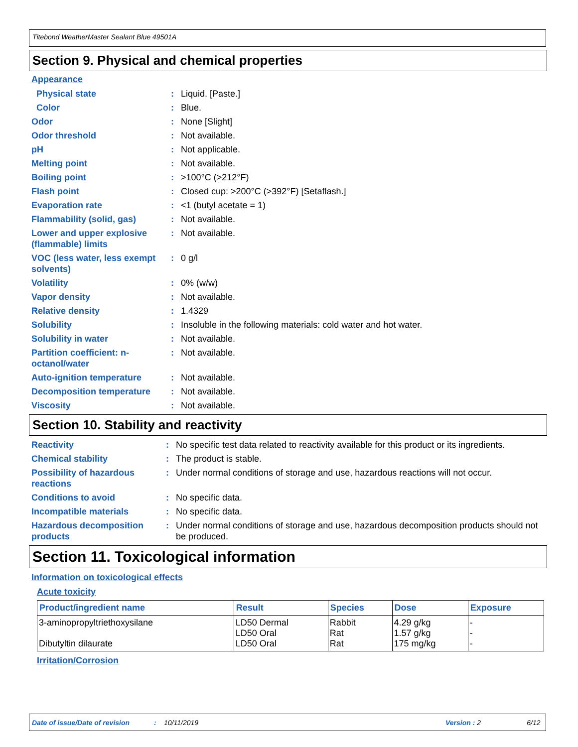Titebond WeatherMaster Sealant Blue 49501A
Section 9. Physical and chemical properties
Appearance
| Physical state | : | Liquid. [Paste.] |
| Color | : | Blue. |
| Odor | : | None [Slight] |
| Odor threshold | : | Not available. |
| pH | : | Not applicable. |
| Melting point | : | Not available. |
| Boiling point | : | >100°C (>212°F) |
| Flash point | : | Closed cup: >200°C (>392°F) [Setaflash.] |
| Evaporation rate | : | <1 (butyl acetate = 1) |
| Flammability (solid, gas) | : | Not available. |
| Lower and upper explosive (flammable) limits | : | Not available. |
| VOC (less water, less exempt solvents) | : | 0 g/l |
| Volatility | : | 0% (w/w) |
| Vapor density | : | Not available. |
| Relative density | : | 1.4329 |
| Solubility | : | Insoluble in the following materials: cold water and hot water. |
| Solubility in water | : | Not available. |
| Partition coefficient: n-octanol/water | : | Not available. |
| Auto-ignition temperature | : | Not available. |
| Decomposition temperature | : | Not available. |
| Viscosity | : | Not available. |
Section 10. Stability and reactivity
| Reactivity | : | No specific test data related to reactivity available for this product or its ingredients. |
| Chemical stability | : | The product is stable. |
| Possibility of hazardous reactions | : | Under normal conditions of storage and use, hazardous reactions will not occur. |
| Conditions to avoid | : | No specific data. |
| Incompatible materials | : | No specific data. |
| Hazardous decomposition products | : | Under normal conditions of storage and use, hazardous decomposition products should not be produced. |
Section 11. Toxicological information
Information on toxicological effects
Acute toxicity
| Product/ingredient name | Result | Species | Dose | Exposure |
| --- | --- | --- | --- | --- |
| 3-aminopropyltriethoxysilane Dibutyltin dilaurate | LD50 Dermal LD50 Oral LD50 Oral | Rabbit Rat Rat | 4.29 g/kg 1.57 g/kg 175 mg/kg | - - - |
Irritation/Corrosion
Date of issue/Date of revision: 10/11/2019 Version : 2 6/12